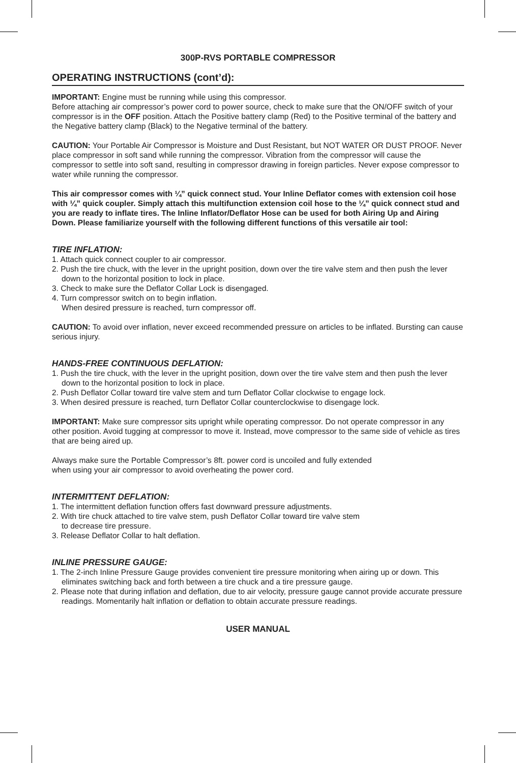300P-RVS PORTABLE COMPRESSOR
OPERATING INSTRUCTIONS (cont’d):
IMPORTANT: Engine must be running while using this compressor.
Before attaching air compressor’s power cord to power source, check to make sure that the ON/OFF switch of your compressor is in the OFF position. Attach the Positive battery clamp (Red) to the Positive terminal of the battery and the Negative battery clamp (Black) to the Negative terminal of the battery.
CAUTION: Your Portable Air Compressor is Moisture and Dust Resistant, but NOT WATER OR DUST PROOF. Never place compressor in soft sand while running the compressor. Vibration from the compressor will cause the compressor to settle into soft sand, resulting in compressor drawing in foreign particles. Never expose compressor to water while running the compressor.
This air compressor comes with ¼” quick connect stud. Your Inline Deflator comes with extension coil hose with ¼” quick coupler. Simply attach this multifunction extension coil hose to the ¼” quick connect stud and you are ready to inflate tires. The Inline Inflator/Deflator Hose can be used for both Airing Up and Airing Down. Please familiarize yourself with the following different functions of this versatile air tool:
TIRE INFLATION:
1. Attach quick connect coupler to air compressor.
2. Push the tire chuck, with the lever in the upright position, down over the tire valve stem and then push the lever down to the horizontal position to lock in place.
3. Check to make sure the Deflator Collar Lock is disengaged.
4. Turn compressor switch on to begin inflation.
When desired pressure is reached, turn compressor off.
CAUTION: To avoid over inflation, never exceed recommended pressure on articles to be inflated. Bursting can cause serious injury.
HANDS-FREE CONTINUOUS DEFLATION:
1. Push the tire chuck, with the lever in the upright position, down over the tire valve stem and then push the lever down to the horizontal position to lock in place.
2. Push Deflator Collar toward tire valve stem and turn Deflator Collar clockwise to engage lock.
3. When desired pressure is reached, turn Deflator Collar counterclockwise to disengage lock.
IMPORTANT: Make sure compressor sits upright while operating compressor. Do not operate compressor in any other position. Avoid tugging at compressor to move it. Instead, move compressor to the same side of vehicle as tires that are being aired up.
Always make sure the Portable Compressor’s 8ft. power cord is uncoiled and fully extended
when using your air compressor to avoid overheating the power cord.
INTERMITTENT DEFLATION:
1. The intermittent deflation function offers fast downward pressure adjustments.
2. With tire chuck attached to tire valve stem, push Deflator Collar toward tire valve stem
to decrease tire pressure.
3. Release Deflator Collar to halt deflation.
INLINE PRESSURE GAUGE:
1. The 2-inch Inline Pressure Gauge provides convenient tire pressure monitoring when airing up or down. This eliminates switching back and forth between a tire chuck and a tire pressure gauge.
2. Please note that during inflation and deflation, due to air velocity, pressure gauge cannot provide accurate pressure readings. Momentarily halt inflation or deflation to obtain accurate pressure readings.
USER MANUAL